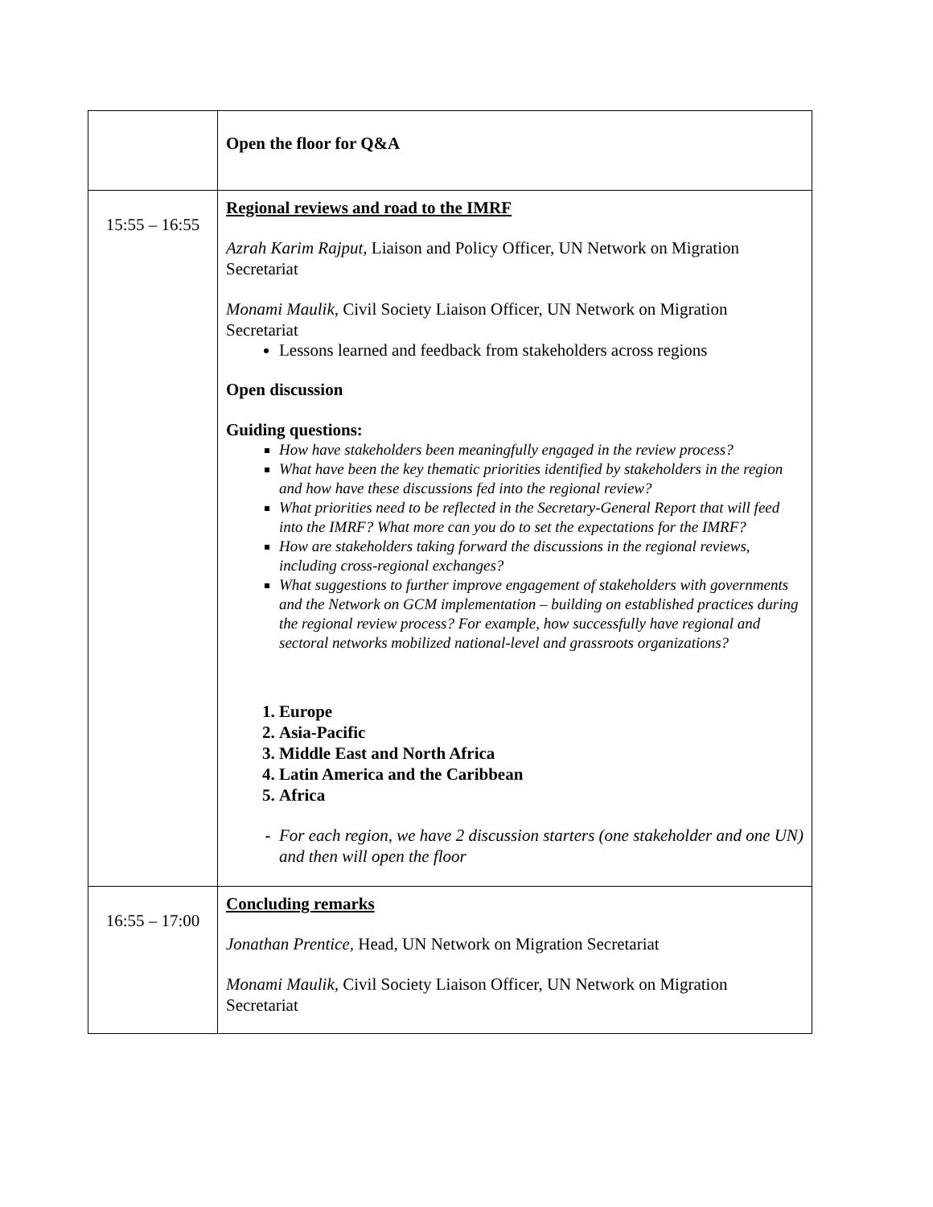| | Open the floor for Q&A |
| 15:55 – 16:55 | Regional reviews and road to the IMRF Azrah Karim Rajput, Liaison and Policy Officer, UN Network on Migration Secretariat Monami Maulik , Civil Society Liaison Officer, UN Network on Migration Secretariat Lessons learned and feedback from stakeholders across regions Open discussion Guiding questions: How have stakeholders been meaningfully engaged in the review process? What have been the key thematic priorities identified by stakeholders in the region and how have these discussions fed into the regional review? What priorities need to be reflected in the Secretary-General Report that will feed into the IMRF? What more can you do to set the expectations for the IMRF? How are stakeholders taking forward the discussions in the regional reviews, including cross-regional exchanges? What suggestions to further improve engagement of stakeholders with governments and the Network on GCM implementation – building on established practices during the regional review process? For example, how successfully have regional and sectoral networks mobilized national-level and grassroots organizations? 1. Europe 2. Asia-Pacific 3. Middle East and North Africa 4. Latin America and the Caribbean 5. Africa For each region, we have 2 discussion starters (one stakeholder and one UN) and then will open the floor |
| 16:55 – 17:00 | Concluding remarks Jonathan Prentice , Head, UN Network on Migration Secretariat Monami Maulik, Civil Society Liaison Officer, UN Network on Migration Secretariat |